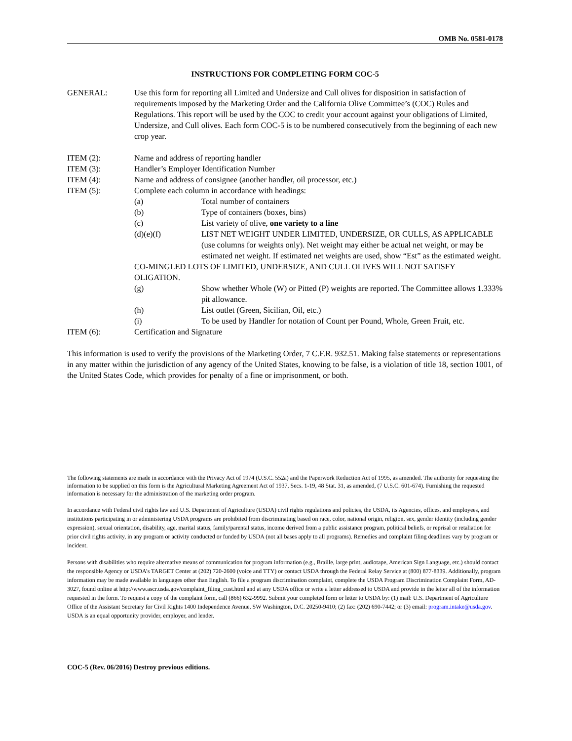OMB No. 0581-0178
INSTRUCTIONS FOR COMPLETING FORM COC-5
GENERAL: Use this form for reporting all Limited and Undersize and Cull olives for disposition in satisfaction of requirements imposed by the Marketing Order and the California Olive Committee’s (COC) Rules and Regulations. This report will be used by the COC to credit your account against your obligations of Limited, Undersize, and Cull olives. Each form COC-5 is to be numbered consecutively from the beginning of each new crop year.
ITEM (2): Name and address of reporting handler
ITEM (3): Handler’s Employer Identification Number
ITEM (4): Name and address of consignee (another handler, oil processor, etc.)
ITEM (5): Complete each column in accordance with headings:
(a) Total number of containers
(b) Type of containers (boxes, bins)
(c) List variety of olive, one variety to a line
(d)(e)(f) LIST NET WEIGHT UNDER LIMITED, UNDERSIZE, OR CULLS, AS APPLICABLE (use columns for weights only). Net weight may either be actual net weight, or may be estimated net weight. If estimated net weights are used, show “Est” as the estimated weight.
CO-MINGLED LOTS OF LIMITED, UNDERSIZE, AND CULL OLIVES WILL NOT SATISFY OLIGATION.
(g) Show whether Whole (W) or Pitted (P) weights are reported. The Committee allows 1.333% pit allowance.
(h) List outlet (Green, Sicilian, Oil, etc.)
(i) To be used by Handler for notation of Count per Pound, Whole, Green Fruit, etc.
ITEM (6): Certification and Signature
This information is used to verify the provisions of the Marketing Order, 7 C.F.R. 932.51. Making false statements or representations in any matter within the jurisdiction of any agency of the United States, knowing to be false, is a violation of title 18, section 1001, of the United States Code, which provides for penalty of a fine or imprisonment, or both.
The following statements are made in accordance with the Privacy Act of 1974 (U.S.C. 552a) and the Paperwork Reduction Act of 1995, as amended. The authority for requesting the information to be supplied on this form is the Agricultural Marketing Agreement Act of 1937, Secs. 1-19, 48 Stat. 31, as amended, (7 U.S.C. 601-674). Furnishing the requested information is necessary for the administration of the marketing order program.
In accordance with Federal civil rights law and U.S. Department of Agriculture (USDA) civil rights regulations and policies, the USDA, its Agencies, offices, and employees, and institutions participating in or administering USDA programs are prohibited from discriminating based on race, color, national origin, religion, sex, gender identity (including gender expression), sexual orientation, disability, age, marital status, family/parental status, income derived from a public assistance program, political beliefs, or reprisal or retaliation for prior civil rights activity, in any program or activity conducted or funded by USDA (not all bases apply to all programs). Remedies and complaint filing deadlines vary by program or incident.
Persons with disabilities who require alternative means of communication for program information (e.g., Braille, large print, audiotape, American Sign Language, etc.) should contact the responsible Agency or USDA’s TARGET Center at (202) 720-2600 (voice and TTY) or contact USDA through the Federal Relay Service at (800) 877-8339. Additionally, program information may be made available in languages other than English. To file a program discrimination complaint, complete the USDA Program Discrimination Complaint Form, AD-3027, found online at http://www.ascr.usda.gov/complaint_filing_cust.html and at any USDA office or write a letter addressed to USDA and provide in the letter all of the information requested in the form. To request a copy of the complaint form, call (866) 632-9992. Submit your completed form or letter to USDA by: (1) mail: U.S. Department of Agriculture Office of the Assistant Secretary for Civil Rights 1400 Independence Avenue, SW Washington, D.C. 20250-9410; (2) fax: (202) 690-7442; or (3) email: program.intake@usda.gov. USDA is an equal opportunity provider, employer, and lender.
COC-5 (Rev. 06/2016) Destroy previous editions.